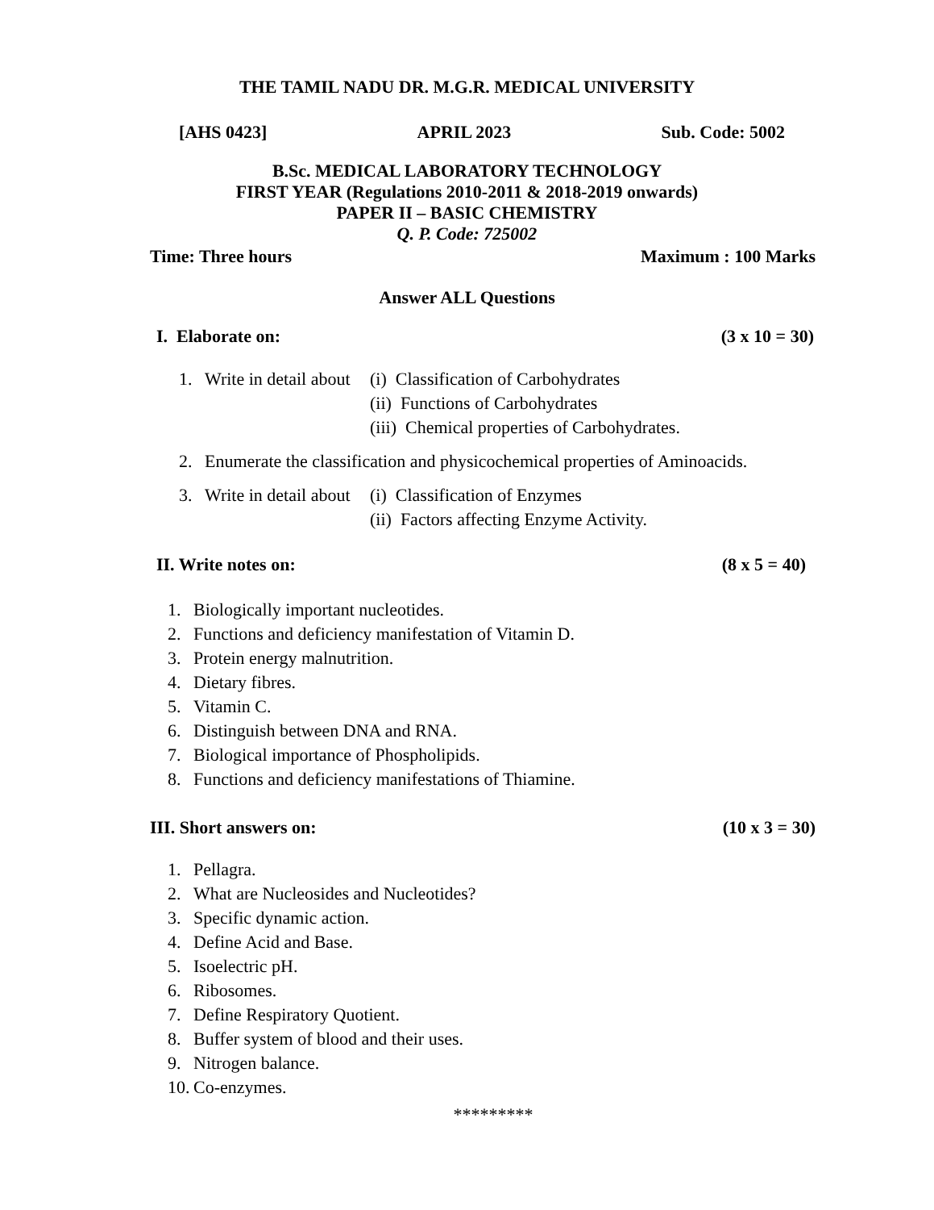THE TAMIL NADU DR. M.G.R. MEDICAL UNIVERSITY
[AHS 0423] APRIL 2023 Sub. Code: 5002
B.Sc. MEDICAL LABORATORY TECHNOLOGY
FIRST YEAR (Regulations 2010-2011 & 2018-2019 onwards)
PAPER II – BASIC CHEMISTRY
Q. P. Code: 725002
Time: Three hours Maximum : 100 Marks
Answer ALL Questions
I. Elaborate on: (3 x 10 = 30)
1. Write in detail about (i) Classification of Carbohydrates
(ii) Functions of Carbohydrates
(iii) Chemical properties of Carbohydrates.
2. Enumerate the classification and physicochemical properties of Aminoacids.
3. Write in detail about (i) Classification of Enzymes
(ii) Factors affecting Enzyme Activity.
II. Write notes on: (8 x 5 = 40)
1. Biologically important nucleotides.
2. Functions and deficiency manifestation of Vitamin D.
3. Protein energy malnutrition.
4. Dietary fibres.
5. Vitamin C.
6. Distinguish between DNA and RNA.
7. Biological importance of Phospholipids.
8. Functions and deficiency manifestations of Thiamine.
III. Short answers on: (10 x 3 = 30)
1. Pellagra.
2. What are Nucleosides and Nucleotides?
3. Specific dynamic action.
4. Define Acid and Base.
5. Isoelectric pH.
6. Ribosomes.
7. Define Respiratory Quotient.
8. Buffer system of blood and their uses.
9. Nitrogen balance.
10. Co-enzymes.
*********